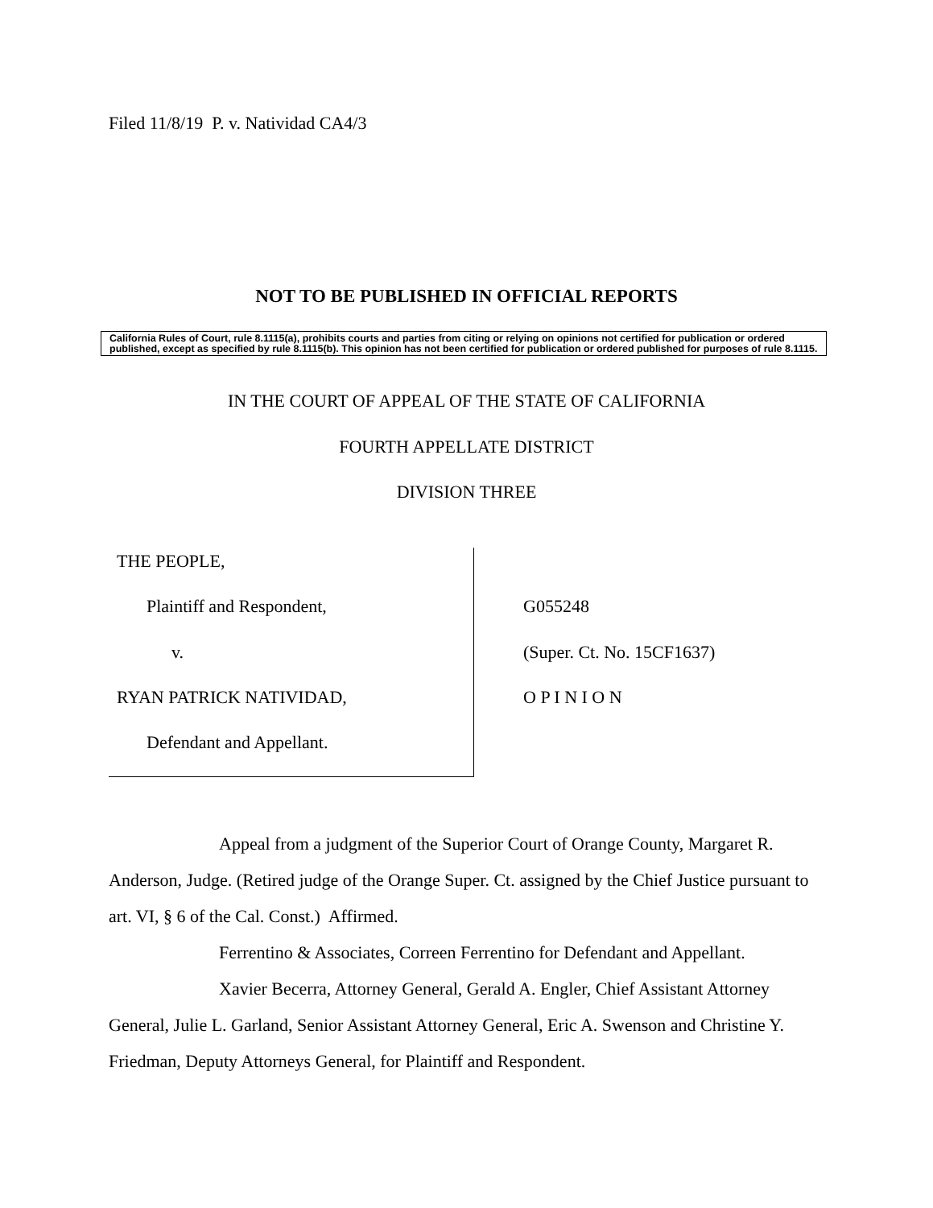Filed 11/8/19 P. v. Natividad CA4/3
NOT TO BE PUBLISHED IN OFFICIAL REPORTS
California Rules of Court, rule 8.1115(a), prohibits courts and parties from citing or relying on opinions not certified for publication or ordered published, except as specified by rule 8.1115(b). This opinion has not been certified for publication or ordered published for purposes of rule 8.1115.
IN THE COURT OF APPEAL OF THE STATE OF CALIFORNIA
FOURTH APPELLATE DISTRICT
DIVISION THREE
THE PEOPLE,
Plaintiff and Respondent,
v.
RYAN PATRICK NATIVIDAD,
Defendant and Appellant.
G055248
(Super. Ct. No. 15CF1637)
O P I N I O N
Appeal from a judgment of the Superior Court of Orange County, Margaret R. Anderson, Judge. (Retired judge of the Orange Super. Ct. assigned by the Chief Justice pursuant to art. VI, § 6 of the Cal. Const.) Affirmed.
Ferrentino & Associates, Correen Ferrentino for Defendant and Appellant.
Xavier Becerra, Attorney General, Gerald A. Engler, Chief Assistant Attorney General, Julie L. Garland, Senior Assistant Attorney General, Eric A. Swenson and Christine Y. Friedman, Deputy Attorneys General, for Plaintiff and Respondent.